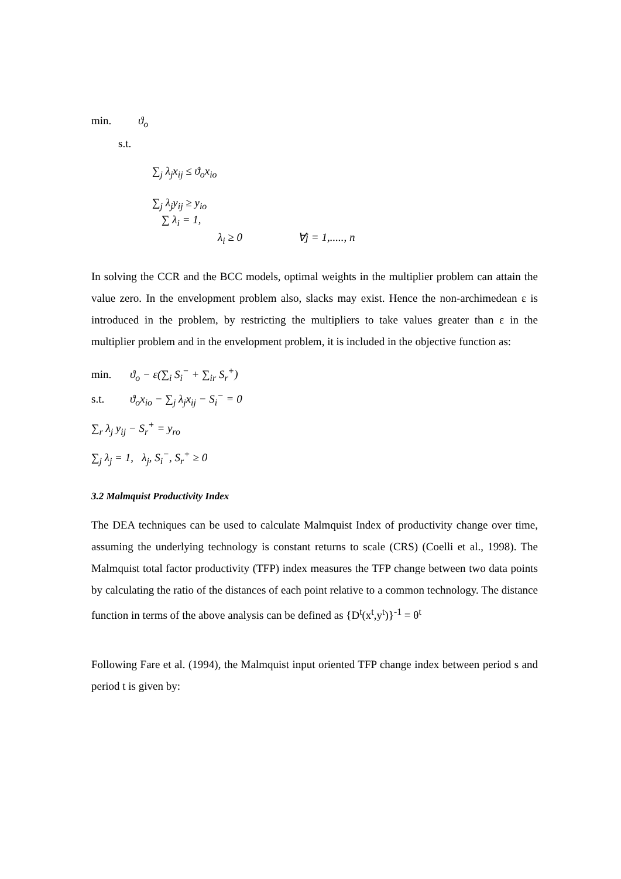min. ϑ<sub>o</sub>
s.t.
∑<sub>j</sub> λ<sub>j</sub>x<sub>ij</sub> ≤ ϑ<sub>o</sub>x<sub>io</sub>
∑<sub>j</sub> λ<sub>j</sub>y<sub>ij</sub> ≥ y<sub>io</sub>
∑ λ<sub>i</sub> = 1,
λ<sub>i</sub> ≥ 0 ∀j = 1,....., n
In solving the CCR and the BCC models, optimal weights in the multiplier problem can attain the value zero. In the envelopment problem also, slacks may exist. Hence the non-archimedean ε is introduced in the problem, by restricting the multipliers to take values greater than ε in the multiplier problem and in the envelopment problem, it is included in the objective function as:
min. ϑ<sub>o</sub> − ε(∑<sub>i</sub> S<sub>i</sub><sup>−</sup> + ∑<sub>ir</sub> S<sub>r</sub><sup>+</sup>)
s.t. ϑ<sub>o</sub>x<sub>io</sub> − ∑<sub>j</sub> λ<sub>j</sub>x<sub>ij</sub> − S<sub>i</sub><sup>−</sup> = 0
∑<sub>r</sub> λ<sub>j</sub> y<sub>ij</sub> − S<sub>r</sub><sup>+</sup> = y<sub>ro</sub>
∑<sub>j</sub> λ<sub>j</sub> = 1, λ<sub>j</sub>, S<sub>i</sub><sup>−</sup>, S<sub>r</sub><sup>+</sup> ≥ 0
3.2 Malmquist Productivity Index
The DEA techniques can be used to calculate Malmquist Index of productivity change over time, assuming the underlying technology is constant returns to scale (CRS) (Coelli et al., 1998). The Malmquist total factor productivity (TFP) index measures the TFP change between two data points by calculating the ratio of the distances of each point relative to a common technology. The distance function in terms of the above analysis can be defined as {D<sup>t</sup>(x<sup>t</sup>,y<sup>t</sup>)}<sup>-1</sup> = θ<sup>t</sup>
Following Fare et al. (1994), the Malmquist input oriented TFP change index between period s and period t is given by: